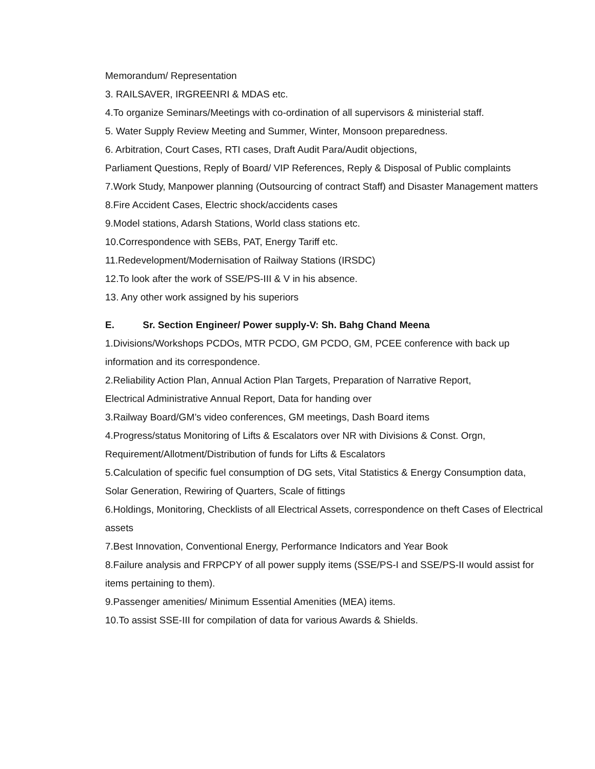Memorandum/ Representation
3. RAILSAVER, IRGREENRI & MDAS etc.
4.To organize Seminars/Meetings with co-ordination of all supervisors & ministerial staff.
5. Water Supply Review Meeting and Summer, Winter, Monsoon preparedness.
6. Arbitration, Court Cases, RTI cases, Draft Audit Para/Audit objections,
Parliament Questions, Reply of Board/ VIP References, Reply & Disposal of Public complaints
7.Work Study, Manpower planning (Outsourcing of contract Staff) and Disaster Management matters
8.Fire Accident Cases, Electric shock/accidents cases
9.Model stations, Adarsh Stations, World class stations etc.
10.Correspondence with SEBs, PAT, Energy Tariff etc.
11.Redevelopment/Modernisation of Railway Stations (IRSDC)
12.To look after the work of SSE/PS-III & V in his absence.
13. Any other work assigned by his superiors
E. Sr. Section Engineer/ Power supply-V: Sh. Bahg Chand Meena
1.Divisions/Workshops PCDOs, MTR PCDO, GM PCDO, GM, PCEE conference with back up information and its correspondence.
2.Reliability Action Plan, Annual Action Plan Targets, Preparation of Narrative Report,
Electrical Administrative Annual Report, Data for handing over
3.Railway Board/GM’s video conferences, GM meetings, Dash Board items
4.Progress/status Monitoring of Lifts & Escalators over NR with Divisions & Const. Orgn,
Requirement/Allotment/Distribution of funds for Lifts & Escalators
5.Calculation of specific fuel consumption of DG sets, Vital Statistics & Energy Consumption data, Solar Generation, Rewiring of Quarters, Scale of fittings
6.Holdings, Monitoring, Checklists of all Electrical Assets, correspondence on theft Cases of Electrical assets
7.Best Innovation, Conventional Energy, Performance Indicators and Year Book
8.Failure analysis and FRPCPY of all power supply items (SSE/PS-I and SSE/PS-II would assist for items pertaining to them).
9.Passenger amenities/ Minimum Essential Amenities (MEA) items.
10.To assist SSE-III for compilation of data for various Awards & Shields.